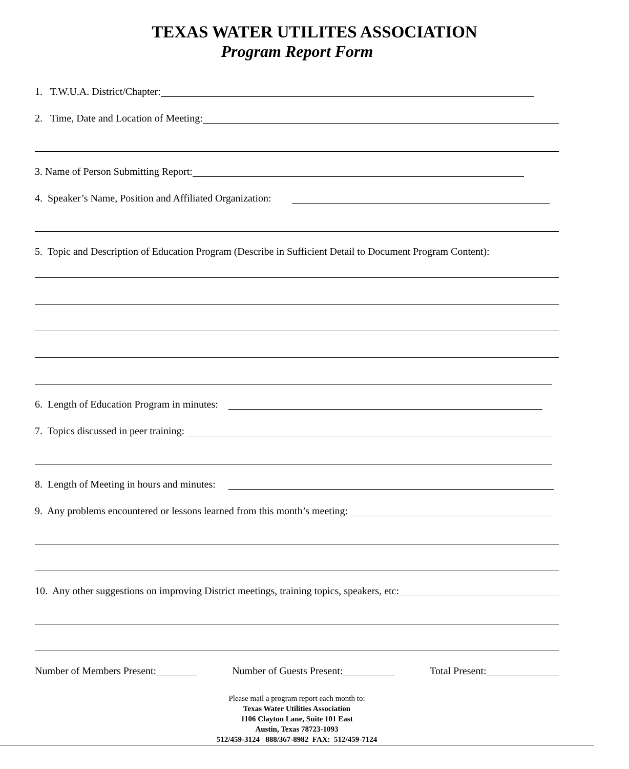TEXAS WATER UTILITES ASSOCIATION
Program Report Form
1. T.W.U.A. District/Chapter:
2. Time, Date and Location of Meeting:
3. Name of Person Submitting Report:
4. Speaker’s Name, Position and Affiliated Organization:
5. Topic and Description of Education Program (Describe in Sufficient Detail to Document Program Content):
6. Length of Education Program in minutes:
7. Topics discussed in peer training:
8. Length of Meeting in hours and minutes:
9. Any problems encountered or lessons learned from this month’s meeting:
10. Any other suggestions on improving District meetings, training topics, speakers, etc:
Number of Members Present:
Number of Guests Present:
Total Present:
Please mail a program report each month to:
Texas Water Utilities Association
1106 Clayton Lane, Suite 101 East
Austin, Texas 78723-1093
512/459-3124 888/367-8982 FAX: 512/459-7124